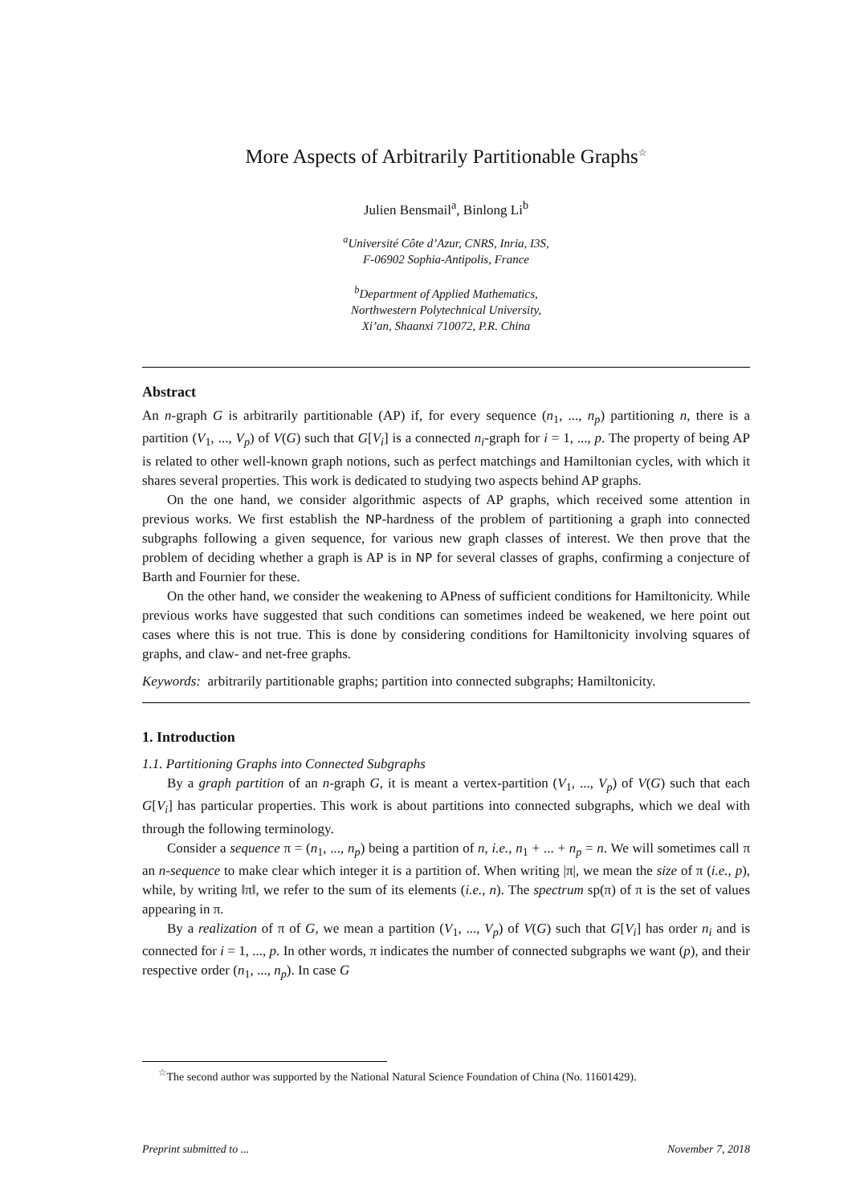More Aspects of Arbitrarily Partitionable Graphs<sup>☆</sup>
Julien Bensmail<sup>a</sup>, Binlong Li<sup>b</sup>
<sup>a</sup> Université Côte d’Azur, CNRS, Inria, I3S,
F-06902 Sophia-Antipolis, France
<sup>b</sup> Department of Applied Mathematics,
Northwestern Polytechnical University,
Xi’an, Shaanxi 710072, P.R. China
Abstract
An n-graph G is arbitrarily partitionable (AP) if, for every sequence (n<sub>1</sub>, ..., n<sub>p</sub>) partitioning n, there is a partition (V<sub>1</sub>, ..., V<sub>p</sub>) of V(G) such that G[V<sub>i</sub>] is a connected n<sub>i</sub>-graph for i = 1, ..., p. The property of being AP is related to other well-known graph notions, such as perfect matchings and Hamiltonian cycles, with which it shares several properties. This work is dedicated to studying two aspects behind AP graphs.
On the one hand, we consider algorithmic aspects of AP graphs, which received some attention in previous works. We first establish the NP-hardness of the problem of partitioning a graph into connected subgraphs following a given sequence, for various new graph classes of interest. We then prove that the problem of deciding whether a graph is AP is in NP for several classes of graphs, confirming a conjecture of Barth and Fournier for these.
On the other hand, we consider the weakening to APness of sufficient conditions for Hamiltonicity. While previous works have suggested that such conditions can sometimes indeed be weakened, we here point out cases where this is not true. This is done by considering conditions for Hamiltonicity involving squares of graphs, and claw- and net-free graphs.
Keywords: arbitrarily partitionable graphs; partition into connected subgraphs; Hamiltonicity.
1. Introduction
1.1. Partitioning Graphs into Connected Subgraphs
By a graph partition of an n-graph G, it is meant a vertex-partition (V<sub>1</sub>, ..., V<sub>p</sub>) of V(G) such that each G[V<sub>i</sub>] has particular properties. This work is about partitions into connected subgraphs, which we deal with through the following terminology.
Consider a sequence π = (n<sub>1</sub>, ..., n<sub>p</sub>) being a partition of n, i.e., n<sub>1</sub> + ... + n<sub>p</sub> = n. We will sometimes call π an n-sequence to make clear which integer it is a partition of. When writing |π|, we mean the size of π (i.e., p), while, by writing ‖π‖, we refer to the sum of its elements (i.e., n). The spectrum sp(π) of π is the set of values appearing in π.
By a realization of π of G, we mean a partition (V<sub>1</sub>, ..., V<sub>p</sub>) of V(G) such that G[V<sub>i</sub>] has order n<sub>i</sub> and is connected for i = 1, ..., p. In other words, π indicates the number of connected subgraphs we want (p), and their respective order (n<sub>1</sub>, ..., n<sub>p</sub>). In case G
<sup>☆</sup>The second author was supported by the National Natural Science Foundation of China (No. 11601429).
Preprint submitted to ... November 7, 2018